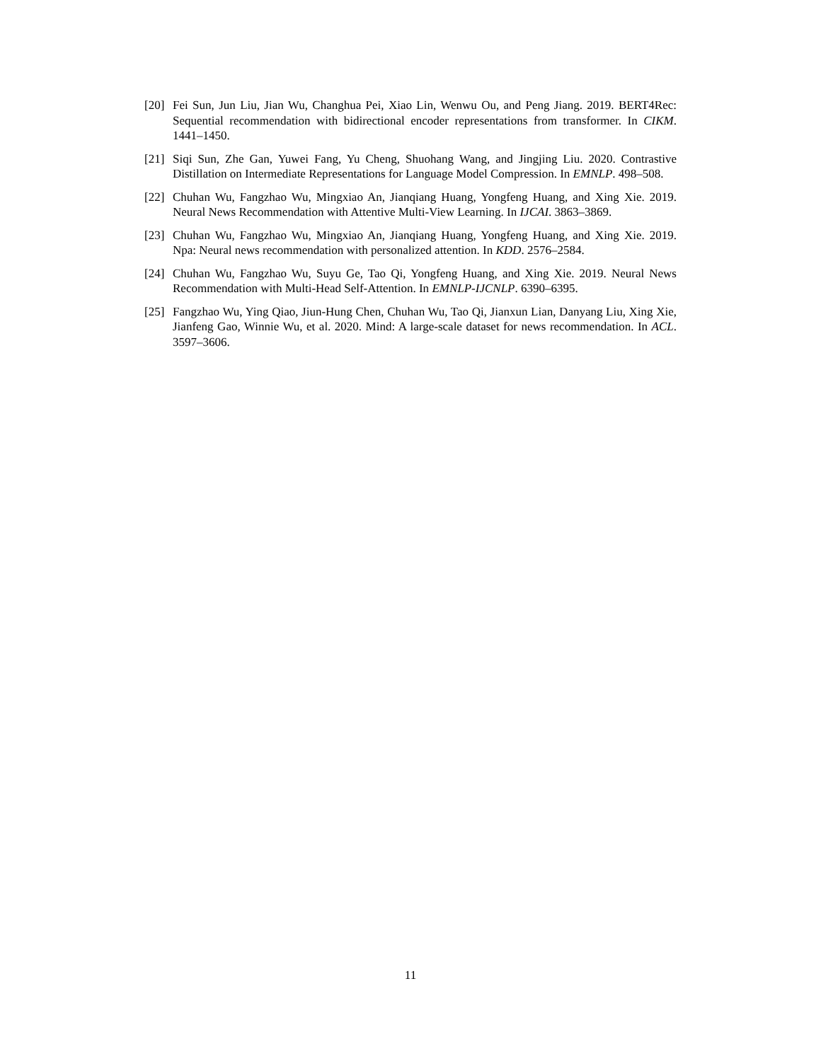[20]
Fei Sun, Jun Liu, Jian Wu, Changhua Pei, Xiao Lin, Wenwu Ou, and Peng Jiang. 2019. BERT4Rec: Sequential recommendation with bidirectional encoder representations from transformer. In CIKM. 1441–1450.
[21]
Siqi Sun, Zhe Gan, Yuwei Fang, Yu Cheng, Shuohang Wang, and Jingjing Liu. 2020. Contrastive Distillation on Intermediate Representations for Language Model Compression. In EMNLP. 498–508.
[22]
Chuhan Wu, Fangzhao Wu, Mingxiao An, Jianqiang Huang, Yongfeng Huang, and Xing Xie. 2019. Neural News Recommendation with Attentive Multi-View Learning. In IJCAI. 3863–3869.
[23]
Chuhan Wu, Fangzhao Wu, Mingxiao An, Jianqiang Huang, Yongfeng Huang, and Xing Xie. 2019. Npa: Neural news recommendation with personalized attention. In KDD. 2576–2584.
[24]
Chuhan Wu, Fangzhao Wu, Suyu Ge, Tao Qi, Yongfeng Huang, and Xing Xie. 2019. Neural News Recommendation with Multi-Head Self-Attention. In EMNLP-IJCNLP. 6390–6395.
[25]
Fangzhao Wu, Ying Qiao, Jiun-Hung Chen, Chuhan Wu, Tao Qi, Jianxun Lian, Danyang Liu, Xing Xie, Jianfeng Gao, Winnie Wu, et al. 2020. Mind: A large-scale dataset for news recommendation. In ACL. 3597–3606.
11